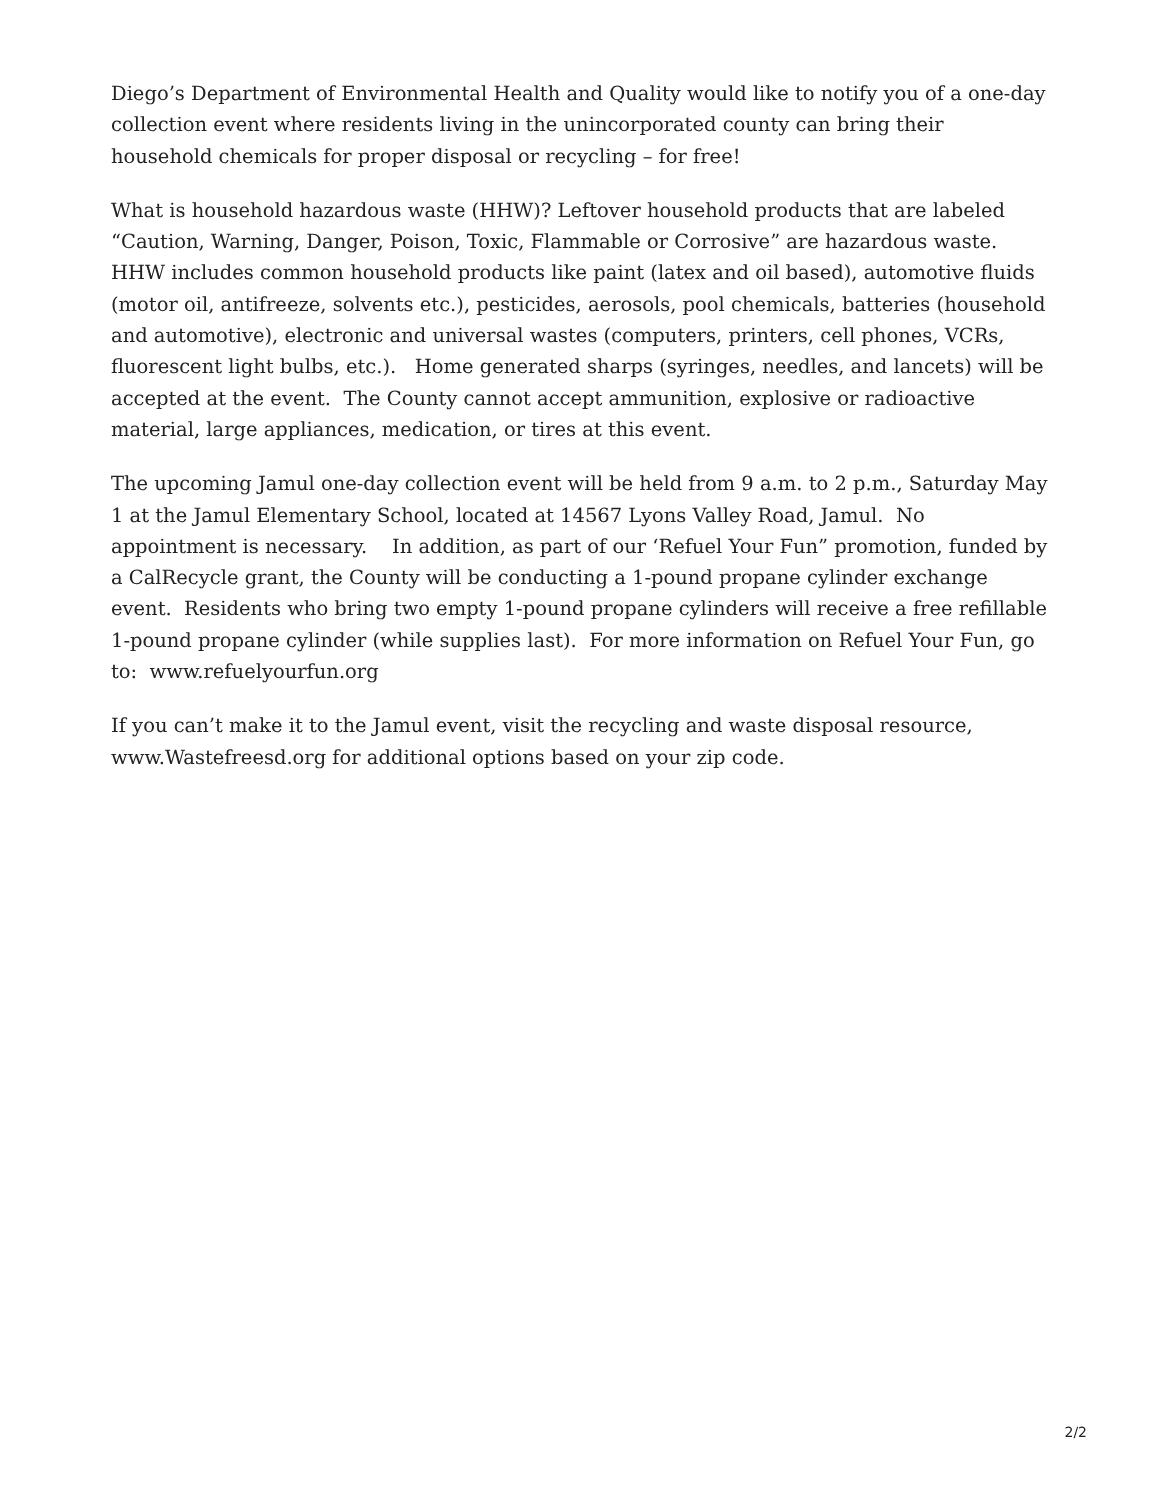Diego’s Department of Environmental Health and Quality would like to notify you of a one-day collection event where residents living in the unincorporated county can bring their household chemicals for proper disposal or recycling – for free!
What is household hazardous waste (HHW)? Leftover household products that are labeled “Caution, Warning, Danger, Poison, Toxic, Flammable or Corrosive” are hazardous waste. HHW includes common household products like paint (latex and oil based), automotive fluids (motor oil, antifreeze, solvents etc.), pesticides, aerosols, pool chemicals, batteries (household and automotive), electronic and universal wastes (computers, printers, cell phones, VCRs, fluorescent light bulbs, etc.). Home generated sharps (syringes, needles, and lancets) will be accepted at the event. The County cannot accept ammunition, explosive or radioactive material, large appliances, medication, or tires at this event.
The upcoming Jamul one-day collection event will be held from 9 a.m. to 2 p.m., Saturday May 1 at the Jamul Elementary School, located at 14567 Lyons Valley Road, Jamul. No appointment is necessary. In addition, as part of our ‘Refuel Your Fun” promotion, funded by a CalRecycle grant, the County will be conducting a 1-pound propane cylinder exchange event. Residents who bring two empty 1-pound propane cylinders will receive a free refillable 1-pound propane cylinder (while supplies last). For more information on Refuel Your Fun, go to: www.refuelyourfun.org
If you can’t make it to the Jamul event, visit the recycling and waste disposal resource, www.Wastefreesd.org for additional options based on your zip code.
2/2